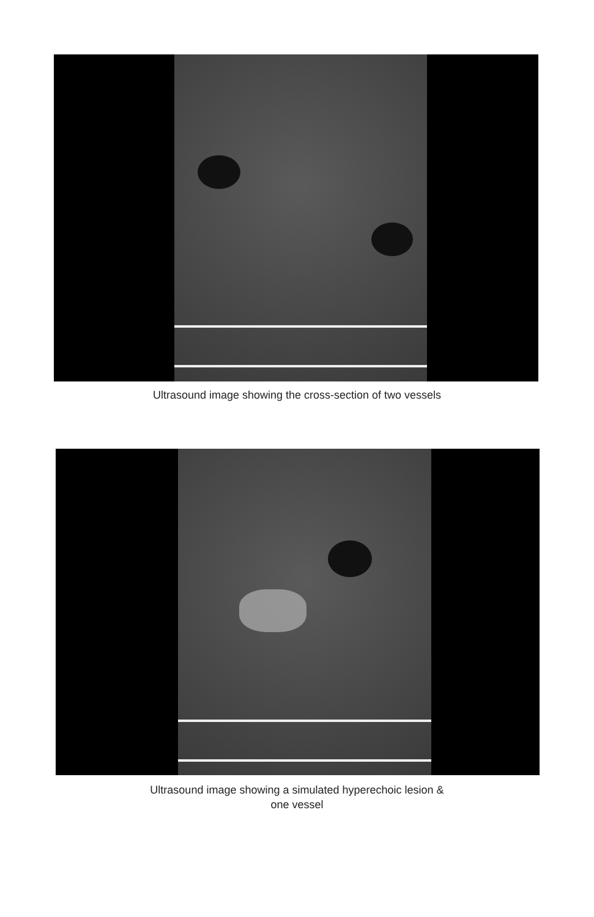Ultrasound image showing the cross-section of two vessels
Ultrasound image showing a simulated hyperechoic lesion &
one vessel